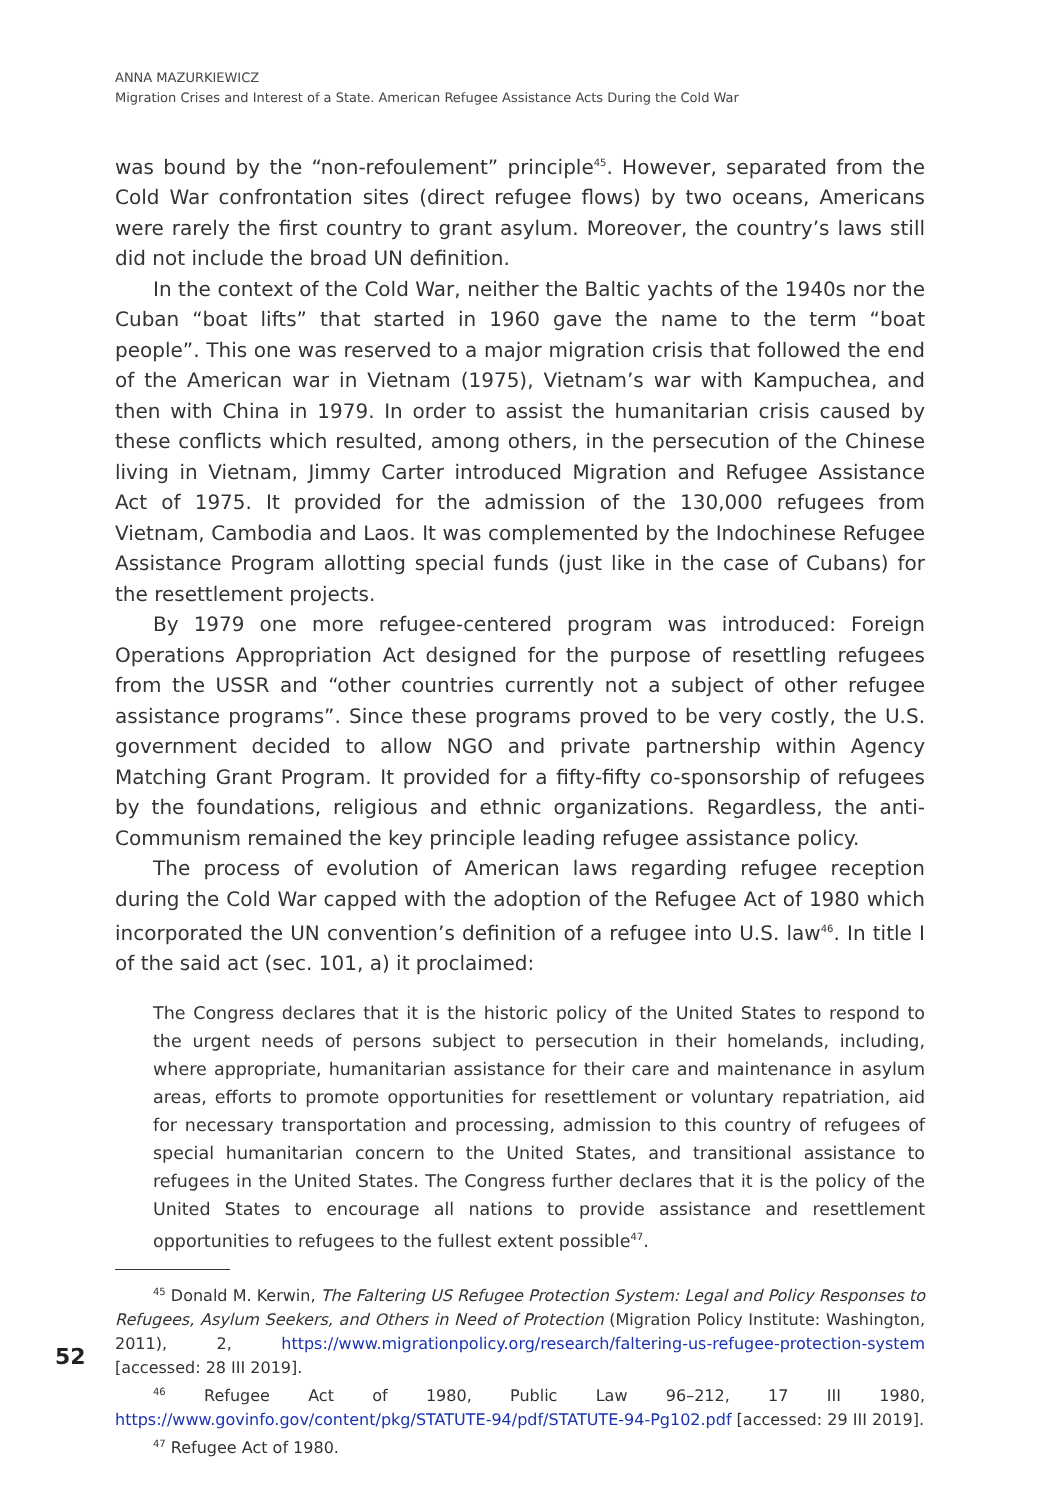ANNA MAZURKIEWICZ
Migration Crises and Interest of a State. American Refugee Assistance Acts During the Cold War
was bound by the “non-refoulement” principle<sup>45</sup>. However, separated from the Cold War confrontation sites (direct refugee flows) by two oceans, Americans were rarely the first country to grant asylum. Moreover, the country’s laws still did not include the broad UN definition.
In the context of the Cold War, neither the Baltic yachts of the 1940s nor the Cuban “boat lifts” that started in 1960 gave the name to the term “boat people”. This one was reserved to a major migration crisis that followed the end of the American war in Vietnam (1975), Vietnam’s war with Kampuchea, and then with China in 1979. In order to assist the humanitarian crisis caused by these conflicts which resulted, among others, in the persecution of the Chinese living in Vietnam, Jimmy Carter introduced Migration and Refugee Assistance Act of 1975. It provided for the admission of the 130,000 refugees from Vietnam, Cambodia and Laos. It was complemented by the Indochinese Refugee Assistance Program allotting special funds (just like in the case of Cubans) for the resettlement projects.
By 1979 one more refugee-centered program was introduced: Foreign Operations Appropriation Act designed for the purpose of resettling refugees from the USSR and “other countries currently not a subject of other refugee assistance programs”. Since these programs proved to be very costly, the U.S. government decided to allow NGO and private partnership within Agency Matching Grant Program. It provided for a fifty-fifty co-sponsorship of refugees by the foundations, religious and ethnic organizations. Regardless, the anti-Communism remained the key principle leading refugee assistance policy.
The process of evolution of American laws regarding refugee reception during the Cold War capped with the adoption of the Refugee Act of 1980 which incorporated the UN convention’s definition of a refugee into U.S. law<sup>46</sup>. In title I of the said act (sec. 101, a) it proclaimed:
The Congress declares that it is the historic policy of the United States to respond to the urgent needs of persons subject to persecution in their homelands, including, where appropriate, humanitarian assistance for their care and maintenance in asylum areas, efforts to promote opportunities for resettlement or voluntary repatriation, aid for necessary transportation and processing, admission to this country of refugees of special humanitarian concern to the United States, and transitional assistance to refugees in the United States. The Congress further declares that it is the policy of the United States to encourage all nations to provide assistance and resettlement opportunities to refugees to the fullest extent possible<sup>47</sup>.
<sup>45</sup> Donald M. Kerwin, The Faltering US Refugee Protection System: Legal and Policy Responses to Refugees, Asylum Seekers, and Others in Need of Protection (Migration Policy Institute: Washington, 2011), 2, https://www.migrationpolicy.org/research/faltering-us-refugee-protection-system [accessed: 28 III 2019].
<sup>46</sup> Refugee Act of 1980, Public Law 96–212, 17 III 1980, https://www.govinfo.gov/content/pkg/STATUTE-94/pdf/STATUTE-94-Pg102.pdf [accessed: 29 III 2019].
<sup>47</sup> Refugee Act of 1980.
52